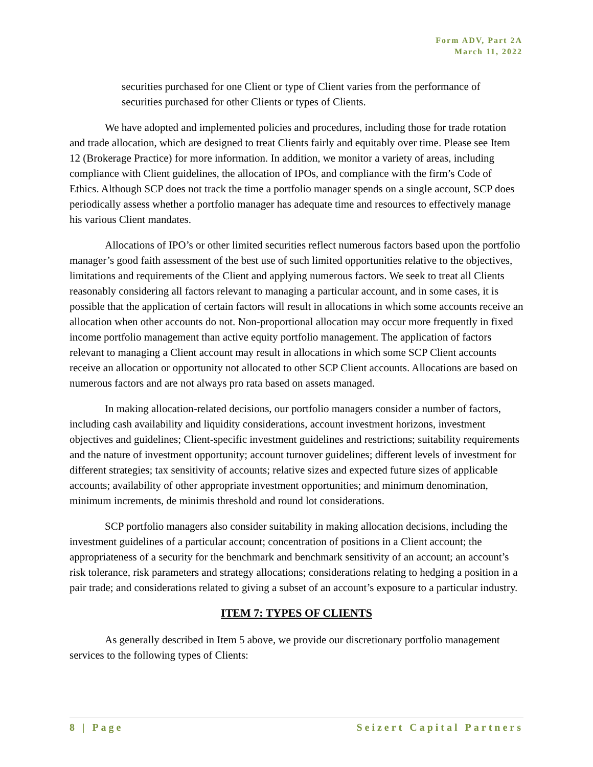Form ADV, Part 2A
March 11, 2022
securities purchased for one Client or type of Client varies from the performance of securities purchased for other Clients or types of Clients.
We have adopted and implemented policies and procedures, including those for trade rotation and trade allocation, which are designed to treat Clients fairly and equitably over time. Please see Item 12 (Brokerage Practice) for more information. In addition, we monitor a variety of areas, including compliance with Client guidelines, the allocation of IPOs, and compliance with the firm’s Code of Ethics. Although SCP does not track the time a portfolio manager spends on a single account, SCP does periodically assess whether a portfolio manager has adequate time and resources to effectively manage his various Client mandates.
Allocations of IPO’s or other limited securities reflect numerous factors based upon the portfolio manager’s good faith assessment of the best use of such limited opportunities relative to the objectives, limitations and requirements of the Client and applying numerous factors. We seek to treat all Clients reasonably considering all factors relevant to managing a particular account, and in some cases, it is possible that the application of certain factors will result in allocations in which some accounts receive an allocation when other accounts do not. Non-proportional allocation may occur more frequently in fixed income portfolio management than active equity portfolio management. The application of factors relevant to managing a Client account may result in allocations in which some SCP Client accounts receive an allocation or opportunity not allocated to other SCP Client accounts. Allocations are based on numerous factors and are not always pro rata based on assets managed.
In making allocation-related decisions, our portfolio managers consider a number of factors, including cash availability and liquidity considerations, account investment horizons, investment objectives and guidelines; Client-specific investment guidelines and restrictions; suitability requirements and the nature of investment opportunity; account turnover guidelines; different levels of investment for different strategies; tax sensitivity of accounts; relative sizes and expected future sizes of applicable accounts; availability of other appropriate investment opportunities; and minimum denomination, minimum increments, de minimis threshold and round lot considerations.
SCP portfolio managers also consider suitability in making allocation decisions, including the investment guidelines of a particular account; concentration of positions in a Client account; the appropriateness of a security for the benchmark and benchmark sensitivity of an account; an account’s risk tolerance, risk parameters and strategy allocations; considerations relating to hedging a position in a pair trade; and considerations related to giving a subset of an account’s exposure to a particular industry.
ITEM 7: TYPES OF CLIENTS
As generally described in Item 5 above, we provide our discretionary portfolio management services to the following types of Clients:
8 | Page Seizert Capital Partners